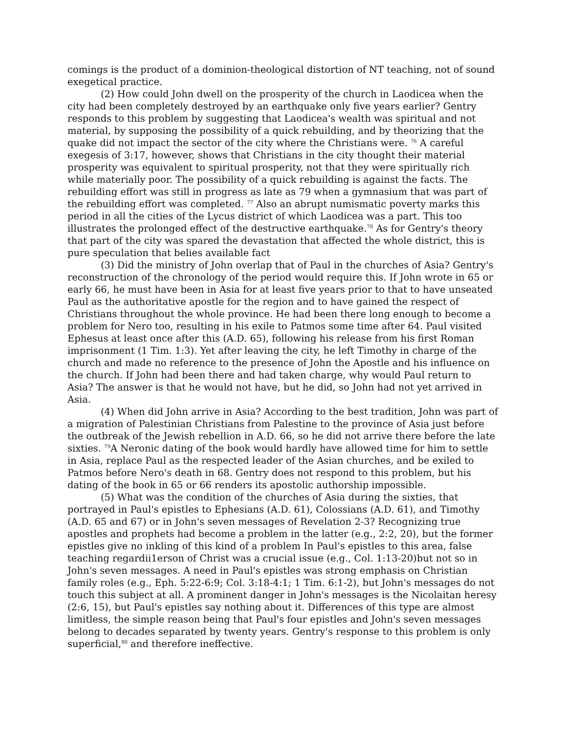comings is the product of a dominion-theological distortion of NT teaching, not of sound exegetical practice.
(2) How could John dwell on the prosperity of the church in Laodicea when the city had been completely destroyed by an earthquake only five years earlier? Gentry responds to this problem by suggesting that Laodicea's wealth was spiritual and not material, by supposing the possibility of a quick rebuilding, and by theorizing that the quake did not impact the sector of the city where the Christians were. <sup>76</sup> A careful exegesis of 3:17, however, shows that Christians in the city thought their material prosperity was equivalent to spiritual prosperity, not that they were spiritually rich while materially poor. The possibility of a quick rebuilding is against the facts. The rebuilding effort was still in progress as late as 79 when a gymnasium that was part of the rebuilding effort was completed. <sup>77</sup> Also an abrupt numismatic poverty marks this period in all the cities of the Lycus district of which Laodicea was a part. This too illustrates the prolonged effect of the destructive earthquake.<sup>78</sup> As for Gentry's theory that part of the city was spared the devastation that affected the whole district, this is pure speculation that belies available fact
(3) Did the ministry of John overlap that of Paul in the churches of Asia? Gentry's reconstruction of the chronology of the period would require this. If John wrote in 65 or early 66, he must have been in Asia for at least five years prior to that to have unseated Paul as the authoritative apostle for the region and to have gained the respect of Christians throughout the whole province. He had been there long enough to become a problem for Nero too, resulting in his exile to Patmos some time after 64. Paul visited Ephesus at least once after this (A.D. 65), following his release from his first Roman imprisonment (1 Tim. 1:3). Yet after leaving the city, he left Timothy in charge of the church and made no reference to the presence of John the Apostle and his influence on the church. If John had been there and had taken charge, why would Paul return to Asia? The answer is that he would not have, but he did, so John had not yet arrived in Asia.
(4) When did John arrive in Asia? According to the best tradition, John was part of a migration of Palestinian Christians from Palestine to the province of Asia just before the outbreak of the Jewish rebellion in A.D. 66, so he did not arrive there before the late sixties. <sup>79</sup>A Neronic dating of the book would hardly have allowed time for him to settle in Asia, replace Paul as the respected leader of the Asian churches, and be exiled to Patmos before Nero's death in 68. Gentry does not respond to this problem, but his dating of the book in 65 or 66 renders its apostolic authorship impossible.
(5) What was the condition of the churches of Asia during the sixties, that portrayed in Paul's epistles to Ephesians (A.D. 61), Colossians (A.D. 61), and Timothy (A.D. 65 and 67) or in John's seven messages of Revelation 2-3? Recognizing true apostles and prophets had become a problem in the latter (e.g., 2:2, 20), but the former epistles give no inkling of this kind of a problem In Paul's epistles to this area, false teaching regardii1erson of Christ was a crucial issue (e.g., Col. 1:13-20)but not so in John's seven messages. A need in Paul's epistles was strong emphasis on Christian family roles (e.g., Eph. 5:22-6:9; Col. 3:18-4:1; 1 Tim. 6:1-2), but John's messages do not touch this subject at all. A prominent danger in John's messages is the Nicolaitan heresy (2:6, 15), but Paul's epistles say nothing about it. Differences of this type are almost limitless, the simple reason being that Paul's four epistles and John's seven messages belong to decades separated by twenty years. Gentry's response to this problem is only superficial,<sup>80</sup> and therefore ineffective.